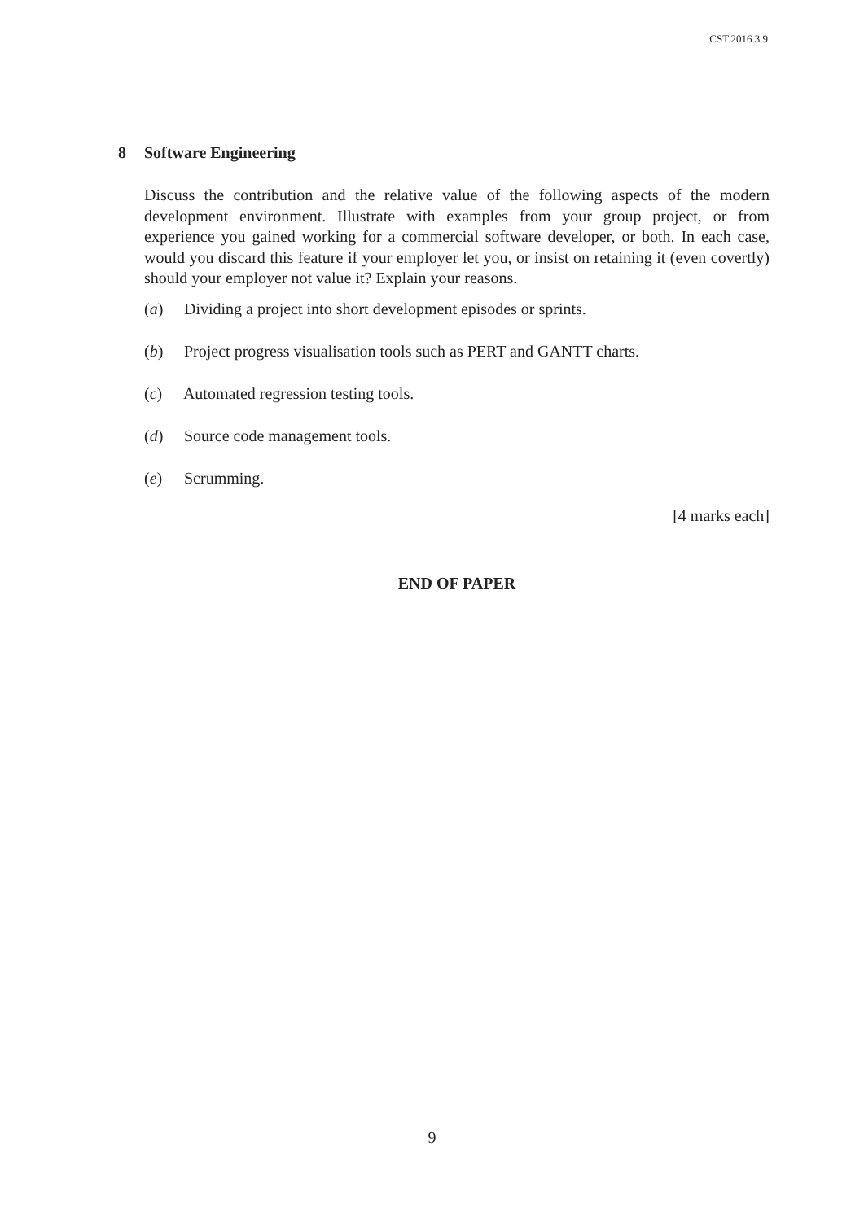CST.2016.3.9
8 Software Engineering
Discuss the contribution and the relative value of the following aspects of the modern development environment. Illustrate with examples from your group project, or from experience you gained working for a commercial software developer, or both. In each case, would you discard this feature if your employer let you, or insist on retaining it (even covertly) should your employer not value it? Explain your reasons.
(a) Dividing a project into short development episodes or sprints.
(b) Project progress visualisation tools such as PERT and GANTT charts.
(c) Automated regression testing tools.
(d) Source code management tools.
(e) Scrumming.
[4 marks each]
END OF PAPER
9